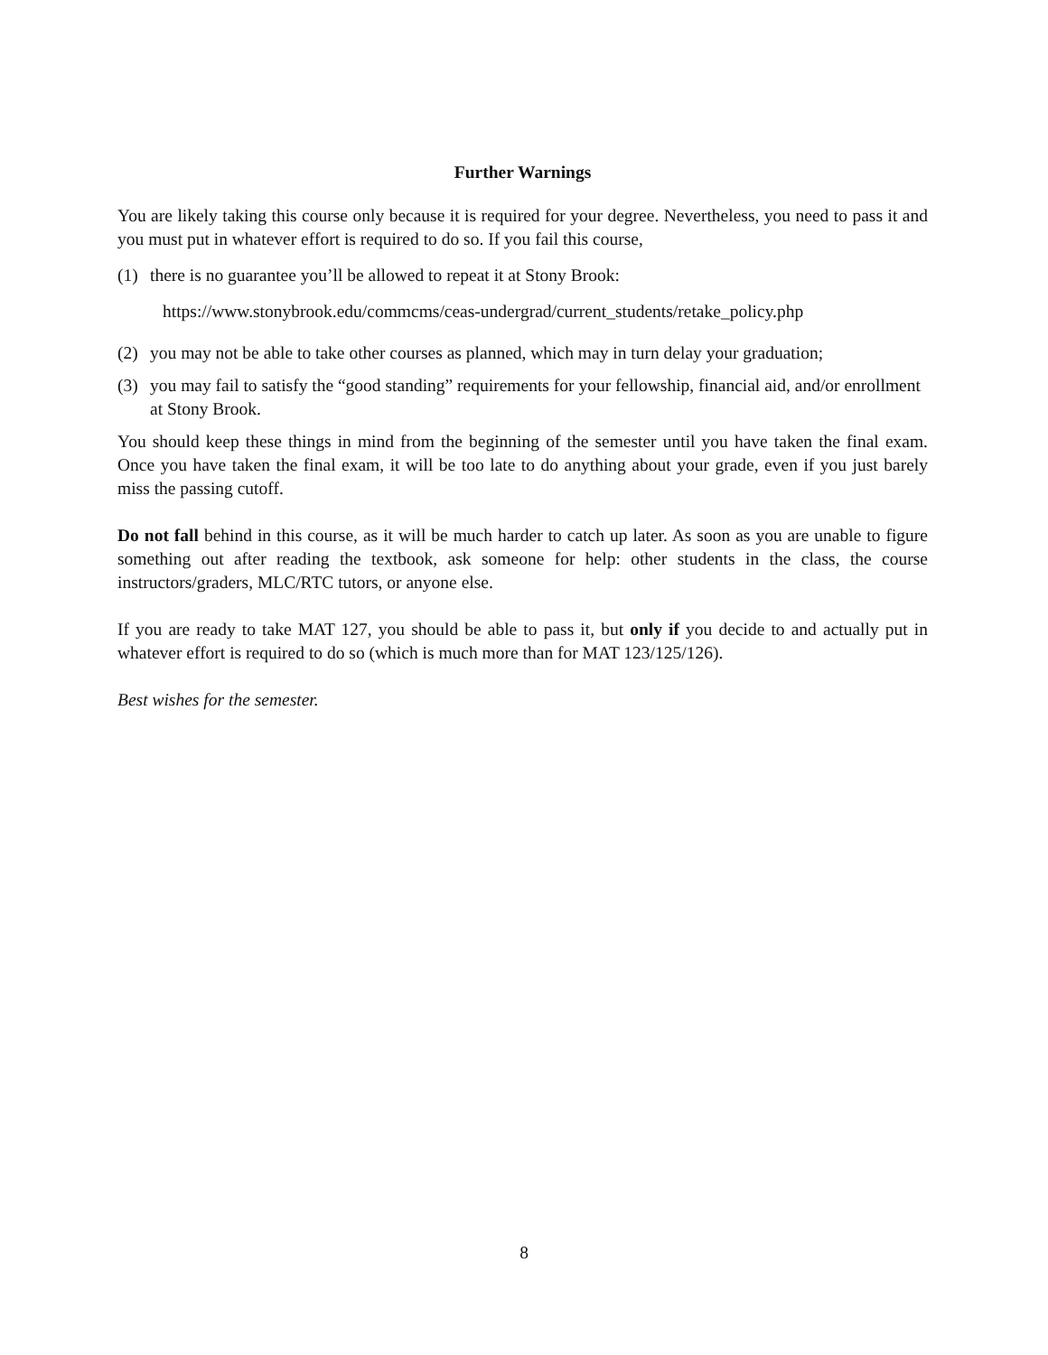Further Warnings
You are likely taking this course only because it is required for your degree. Nevertheless, you need to pass it and you must put in whatever effort is required to do so. If you fail this course,
(1) there is no guarantee you’ll be allowed to repeat it at Stony Brook:
https://www.stonybrook.edu/commcms/ceas-undergrad/current_students/retake_policy.php
(2) you may not be able to take other courses as planned, which may in turn delay your graduation;
(3) you may fail to satisfy the “good standing” requirements for your fellowship, financial aid, and/or enrollment at Stony Brook.
You should keep these things in mind from the beginning of the semester until you have taken the final exam. Once you have taken the final exam, it will be too late to do anything about your grade, even if you just barely miss the passing cutoff.
Do not fall behind in this course, as it will be much harder to catch up later. As soon as you are unable to figure something out after reading the textbook, ask someone for help: other students in the class, the course instructors/graders, MLC/RTC tutors, or anyone else.
If you are ready to take MAT 127, you should be able to pass it, but only if you decide to and actually put in whatever effort is required to do so (which is much more than for MAT 123/125/126).
Best wishes for the semester.
8